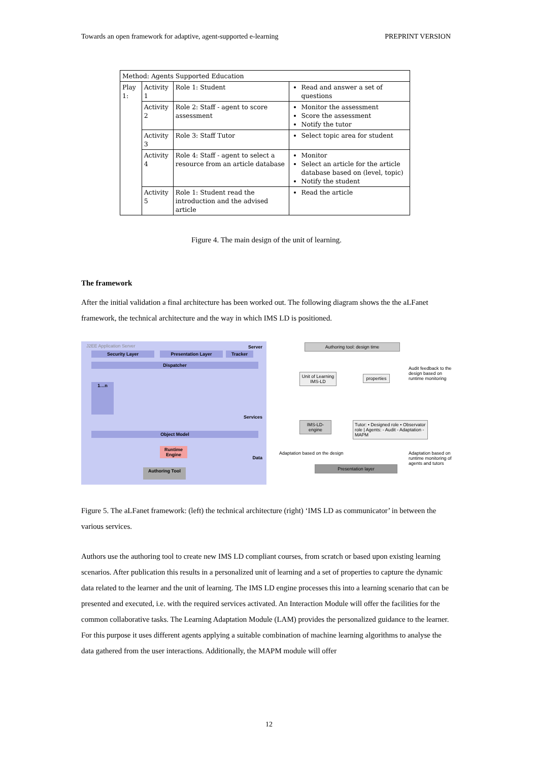Towards an open framework for adaptive, agent-supported e-learning PREPRINT VERSION
| Method: Agents Supported Education | | | |
| Play 1: | Activity 1 | Role 1: Student | Read and answer a set of questions |
| | Activity 2 | Role 2: Staff - agent to score assessment | Monitor the assessment Score the assessment Notify the tutor |
| | Activity 3 | Role 3: Staff Tutor | Select topic area for student |
| | Activity 4 | Role 4: Staff - agent to select a resource from an article database | Monitor Select an article for the article database based on (level, topic) Notify the student |
| | Activity 5 | Role 1: Student read the introduction and the advised article | Read the article |
Figure 4. The main design of the unit of learning.
The framework
After the initial validation a final architecture has been worked out. The following diagram shows the the aLFanet framework, the technical architecture and the way in which IMS LD is positioned.
J2EE Application Server Server
Security Layer Presentation Layer Tracker
Dispatcher
1…n
Services
Object Model
Runtime Engine
Data
Authoring Tool
Authoring tool: design time
Unit of Learning IMS-LD
properties
Audit feedback to the design based on runtime monitoring
IMS-LD-engine
Tutor: • Designed role • Observator role | Agents: - Audit - Adaptation - MAPM
Adaptation based on the design
Adaptation based on runtime monitoring of agents and tutors
Presentation layer
Figure 5. The aLFanet framework: (left) the technical architecture (right) ‘IMS LD as communicator’ in between the various services.
Authors use the authoring tool to create new IMS LD compliant courses, from scratch or based upon existing learning scenarios. After publication this results in a personalized unit of learning and a set of properties to capture the dynamic data related to the learner and the unit of learning. The IMS LD engine processes this into a learning scenario that can be presented and executed, i.e. with the required services activated. An Interaction Module will offer the facilities for the common collaborative tasks. The Learning Adaptation Module (LAM) provides the personalized guidance to the learner. For this purpose it uses different agents applying a suitable combination of machine learning algorithms to analyse the data gathered from the user interactions. Additionally, the MAPM module will offer
12